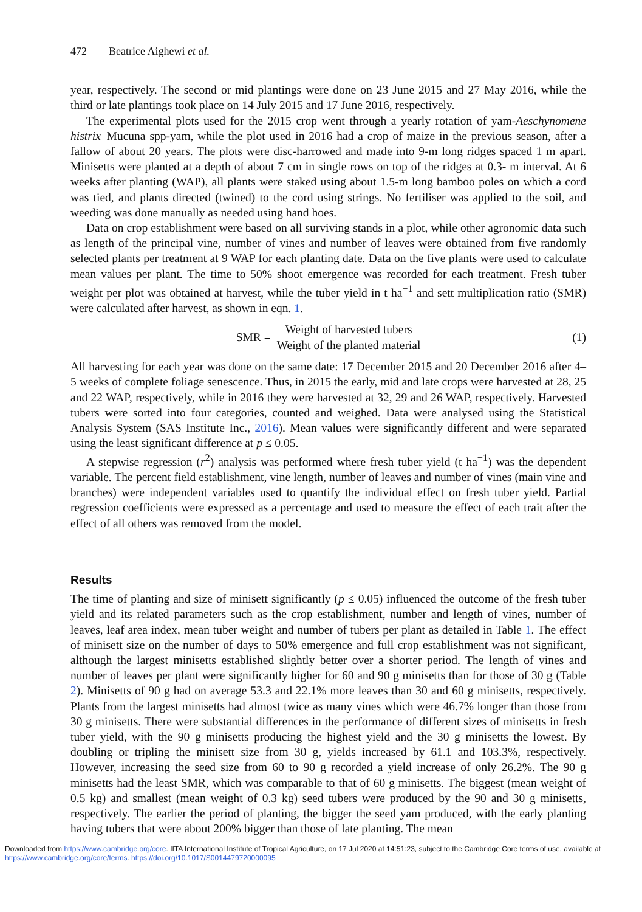472 Beatrice Aighewi et al.
year, respectively. The second or mid plantings were done on 23 June 2015 and 27 May 2016, while the third or late plantings took place on 14 July 2015 and 17 June 2016, respectively.
The experimental plots used for the 2015 crop went through a yearly rotation of yam-Aeschynomene histrix–Mucuna spp-yam, while the plot used in 2016 had a crop of maize in the previous season, after a fallow of about 20 years. The plots were disc-harrowed and made into 9-m long ridges spaced 1 m apart. Minisetts were planted at a depth of about 7 cm in single rows on top of the ridges at 0.3- m interval. At 6 weeks after planting (WAP), all plants were staked using about 1.5-m long bamboo poles on which a cord was tied, and plants directed (twined) to the cord using strings. No fertiliser was applied to the soil, and weeding was done manually as needed using hand hoes.
Data on crop establishment were based on all surviving stands in a plot, while other agronomic data such as length of the principal vine, number of vines and number of leaves were obtained from five randomly selected plants per treatment at 9 WAP for each planting date. Data on the five plants were used to calculate mean values per plant. The time to 50% shoot emergence was recorded for each treatment. Fresh tuber weight per plot was obtained at harvest, while the tuber yield in t ha<sup>−1</sup> and sett multiplication ratio (SMR) were calculated after harvest, as shown in eqn. 1.
SMR = Weight of harvested tubers Weight of the planted material (1)
All harvesting for each year was done on the same date: 17 December 2015 and 20 December 2016 after 4–5 weeks of complete foliage senescence. Thus, in 2015 the early, mid and late crops were harvested at 28, 25 and 22 WAP, respectively, while in 2016 they were harvested at 32, 29 and 26 WAP, respectively. Harvested tubers were sorted into four categories, counted and weighed. Data were analysed using the Statistical Analysis System (SAS Institute Inc., 2016). Mean values were significantly different and were separated using the least significant difference at p ≤ 0.05.
A stepwise regression (r<sup>2</sup>) analysis was performed where fresh tuber yield (t ha<sup>−1</sup>) was the dependent variable. The percent field establishment, vine length, number of leaves and number of vines (main vine and branches) were independent variables used to quantify the individual effect on fresh tuber yield. Partial regression coefficients were expressed as a percentage and used to measure the effect of each trait after the effect of all others was removed from the model.
Results
The time of planting and size of minisett significantly (p ≤ 0.05) influenced the outcome of the fresh tuber yield and its related parameters such as the crop establishment, number and length of vines, number of leaves, leaf area index, mean tuber weight and number of tubers per plant as detailed in Table 1. The effect of minisett size on the number of days to 50% emergence and full crop establishment was not significant, although the largest minisetts established slightly better over a shorter period. The length of vines and number of leaves per plant were significantly higher for 60 and 90 g minisetts than for those of 30 g (Table 2). Minisetts of 90 g had on average 53.3 and 22.1% more leaves than 30 and 60 g minisetts, respectively. Plants from the largest minisetts had almost twice as many vines which were 46.7% longer than those from 30 g minisetts. There were substantial differences in the performance of different sizes of minisetts in fresh tuber yield, with the 90 g minisetts producing the highest yield and the 30 g minisetts the lowest. By doubling or tripling the minisett size from 30 g, yields increased by 61.1 and 103.3%, respectively. However, increasing the seed size from 60 to 90 g recorded a yield increase of only 26.2%. The 90 g minisetts had the least SMR, which was comparable to that of 60 g minisetts. The biggest (mean weight of 0.5 kg) and smallest (mean weight of 0.3 kg) seed tubers were produced by the 90 and 30 g minisetts, respectively. The earlier the period of planting, the bigger the seed yam produced, with the early planting having tubers that were about 200% bigger than those of late planting. The mean
Downloaded from https://www.cambridge.org/core. IITA International Institute of Tropical Agriculture, on 17 Jul 2020 at 14:51:23, subject to the Cambridge Core terms of use, available at https://www.cambridge.org/core/terms. https://doi.org/10.1017/S0014479720000095